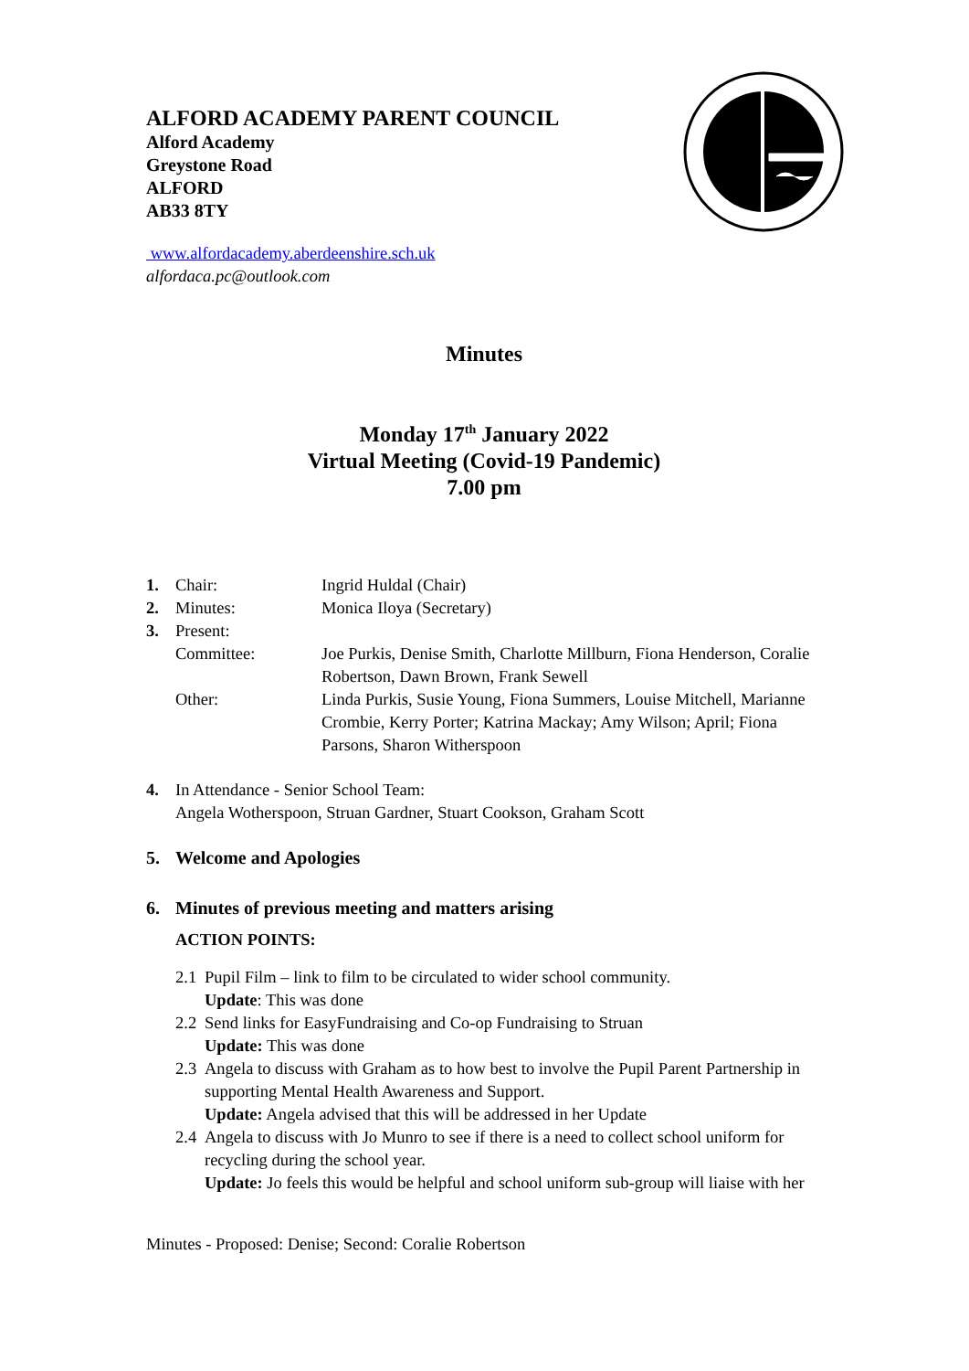ALFORD ACADEMY PARENT COUNCIL
Alford Academy
Greystone Road
ALFORD
AB33 8TY
www.alfordacademy.aberdeenshire.sch.uk
alfordaca.pc@outlook.com
Minutes
Monday 17<sup>th</sup> January 2022
Virtual Meeting (Covid-19 Pandemic)
7.00 pm
| 1. | Chair: | Ingrid Huldal (Chair) |
| 2. | Minutes: | Monica Iloya (Secretary) |
| 3. | Present: | |
| | Committee: | Joe Purkis, Denise Smith, Charlotte Millburn, Fiona Henderson, Coralie Robertson, Dawn Brown, Frank Sewell |
| | Other: | Linda Purkis, Susie Young, Fiona Summers, Louise Mitchell, Marianne Crombie, Kerry Porter; Katrina Mackay; Amy Wilson; April; Fiona Parsons, Sharon Witherspoon |
| 4. | In Attendance - Senior School Team: Angela Wotherspoon, Struan Gardner, Stuart Cookson, Graham Scott |
| 5. | Welcome and Apologies |
| 6. | Minutes of previous meeting and matters arising |
| | ACTION POINTS: |
| 2.1 | Pupil Film – link to film to be circulated to wider school community. Update : This was done |
| 2.2 | Send links for EasyFundraising and Co-op Fundraising to Struan Update: This was done |
| 2.3 | Angela to discuss with Graham as to how best to involve the Pupil Parent Partnership in supporting Mental Health Awareness and Support. Update: Angela advised that this will be addressed in her Update |
| 2.4 | Angela to discuss with Jo Munro to see if there is a need to collect school uniform for recycling during the school year. Update: Jo feels this would be helpful and school uniform sub-group will liaise with her |
Minutes - Proposed: Denise; Second: Coralie Robertson